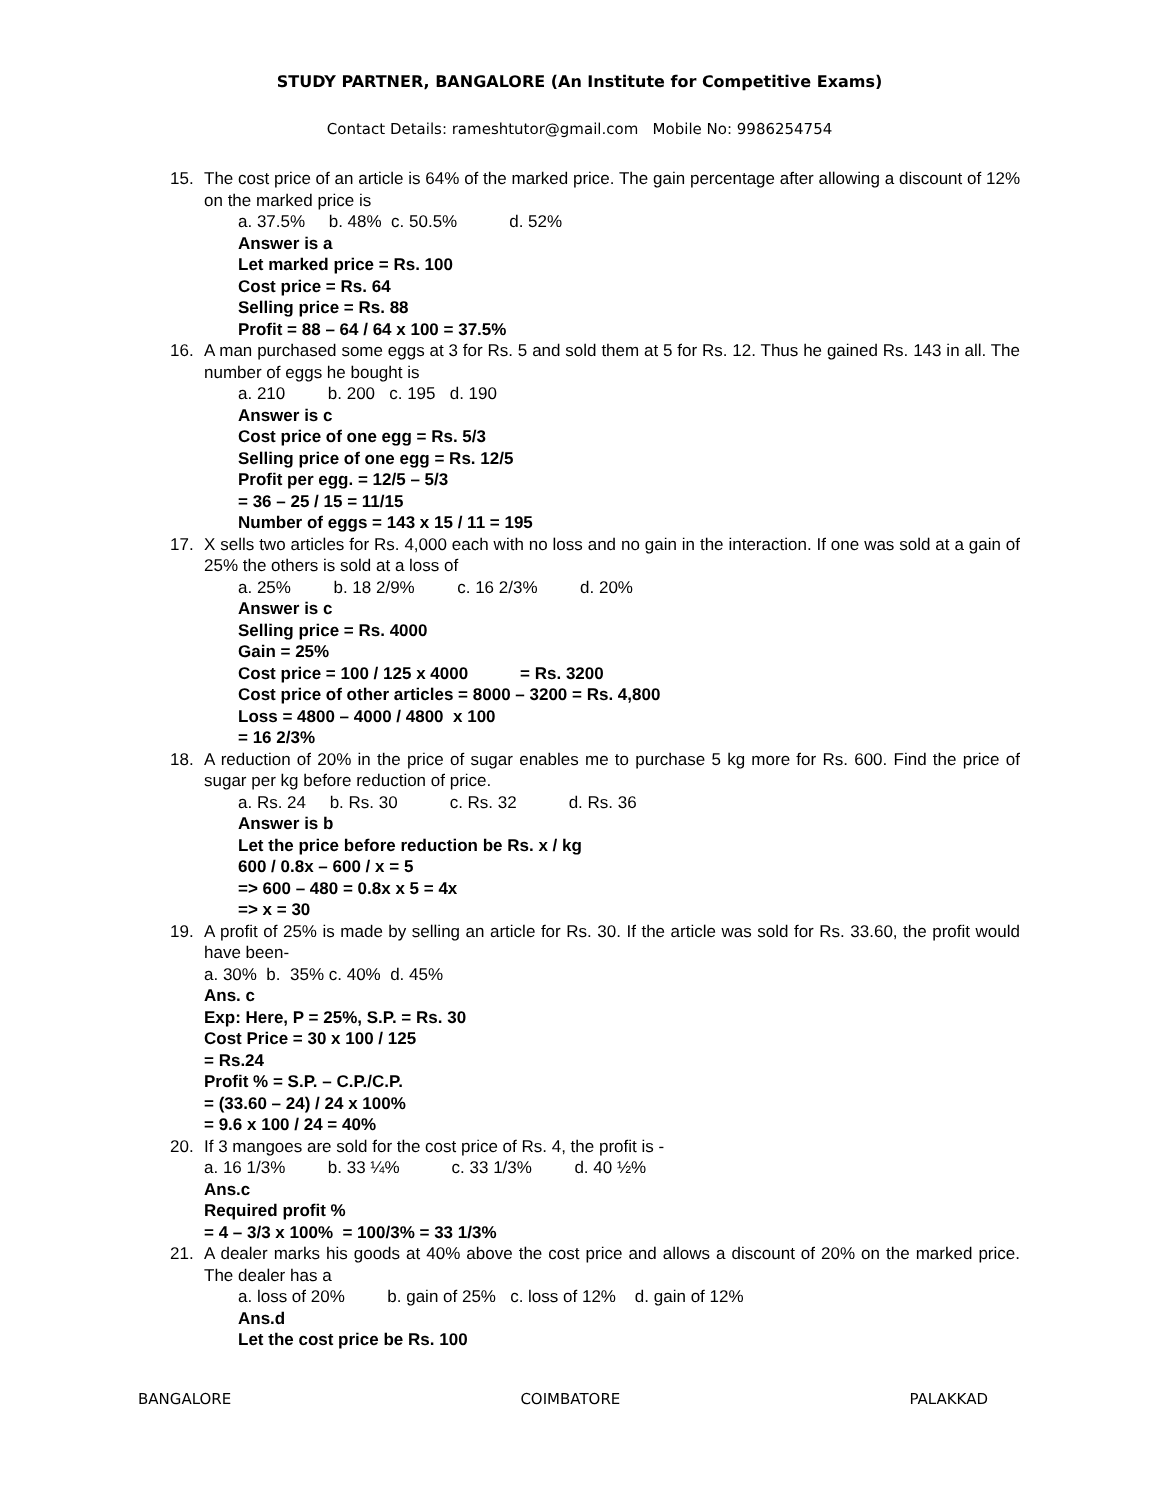STUDY PARTNER, BANGALORE (An Institute for Competitive Exams)
Contact Details: rameshtutor@gmail.com Mobile No: 9986254754
15. The cost price of an article is 64% of the marked price. The gain percentage after allowing a discount of 12% on the marked price is
a. 37.5% b. 48% c. 50.5% d. 52%
Answer is a
Let marked price = Rs. 100
Cost price = Rs. 64
Selling price = Rs. 88
Profit = 88 – 64 / 64 x 100 = 37.5%
16. A man purchased some eggs at 3 for Rs. 5 and sold them at 5 for Rs. 12. Thus he gained Rs. 143 in all. The number of eggs he bought is
a. 210 b. 200 c. 195 d. 190
Answer is c
Cost price of one egg = Rs. 5/3
Selling price of one egg = Rs. 12/5
Profit per egg. = 12/5 – 5/3
= 36 – 25 / 15 = 11/15
Number of eggs = 143 x 15 / 11 = 195
17. X sells two articles for Rs. 4,000 each with no loss and no gain in the interaction. If one was sold at a gain of 25% the others is sold at a loss of
a. 25% b. 18 2/9% c. 16 2/3% d. 20%
Answer is c
Selling price = Rs. 4000
Gain = 25%
Cost price = 100 / 125 x 4000 = Rs. 3200
Cost price of other articles = 8000 – 3200 = Rs. 4,800
Loss = 4800 – 4000 / 4800 x 100
= 16 2/3%
18. A reduction of 20% in the price of sugar enables me to purchase 5 kg more for Rs. 600. Find the price of sugar per kg before reduction of price.
a. Rs. 24 b. Rs. 30 c. Rs. 32 d. Rs. 36
Answer is b
Let the price before reduction be Rs. x / kg
600 / 0.8x – 600 / x = 5
=> 600 – 480 = 0.8x x 5 = 4x
=> x = 30
19. A profit of 25% is made by selling an article for Rs. 30. If the article was sold for Rs. 33.60, the profit would have been-
a. 30% b. 35% c. 40% d. 45%
Ans. c
Exp: Here, P = 25%, S.P. = Rs. 30
Cost Price = 30 x 100 / 125
= Rs.24
Profit % = S.P. – C.P./C.P.
= (33.60 – 24) / 24 x 100%
= 9.6 x 100 / 24 = 40%
20. If 3 mangoes are sold for the cost price of Rs. 4, the profit is -
a. 16 1/3% b. 33 ¼% c. 33 1/3% d. 40 ½%
Ans.c
Required profit %
= 4 – 3/3 x 100% = 100/3% = 33 1/3%
21. A dealer marks his goods at 40% above the cost price and allows a discount of 20% on the marked price. The dealer has a
a. loss of 20% b. gain of 25% c. loss of 12% d. gain of 12%
Ans.d
Let the cost price be Rs. 100
BANGALORE COIMBATORE PALAKKAD